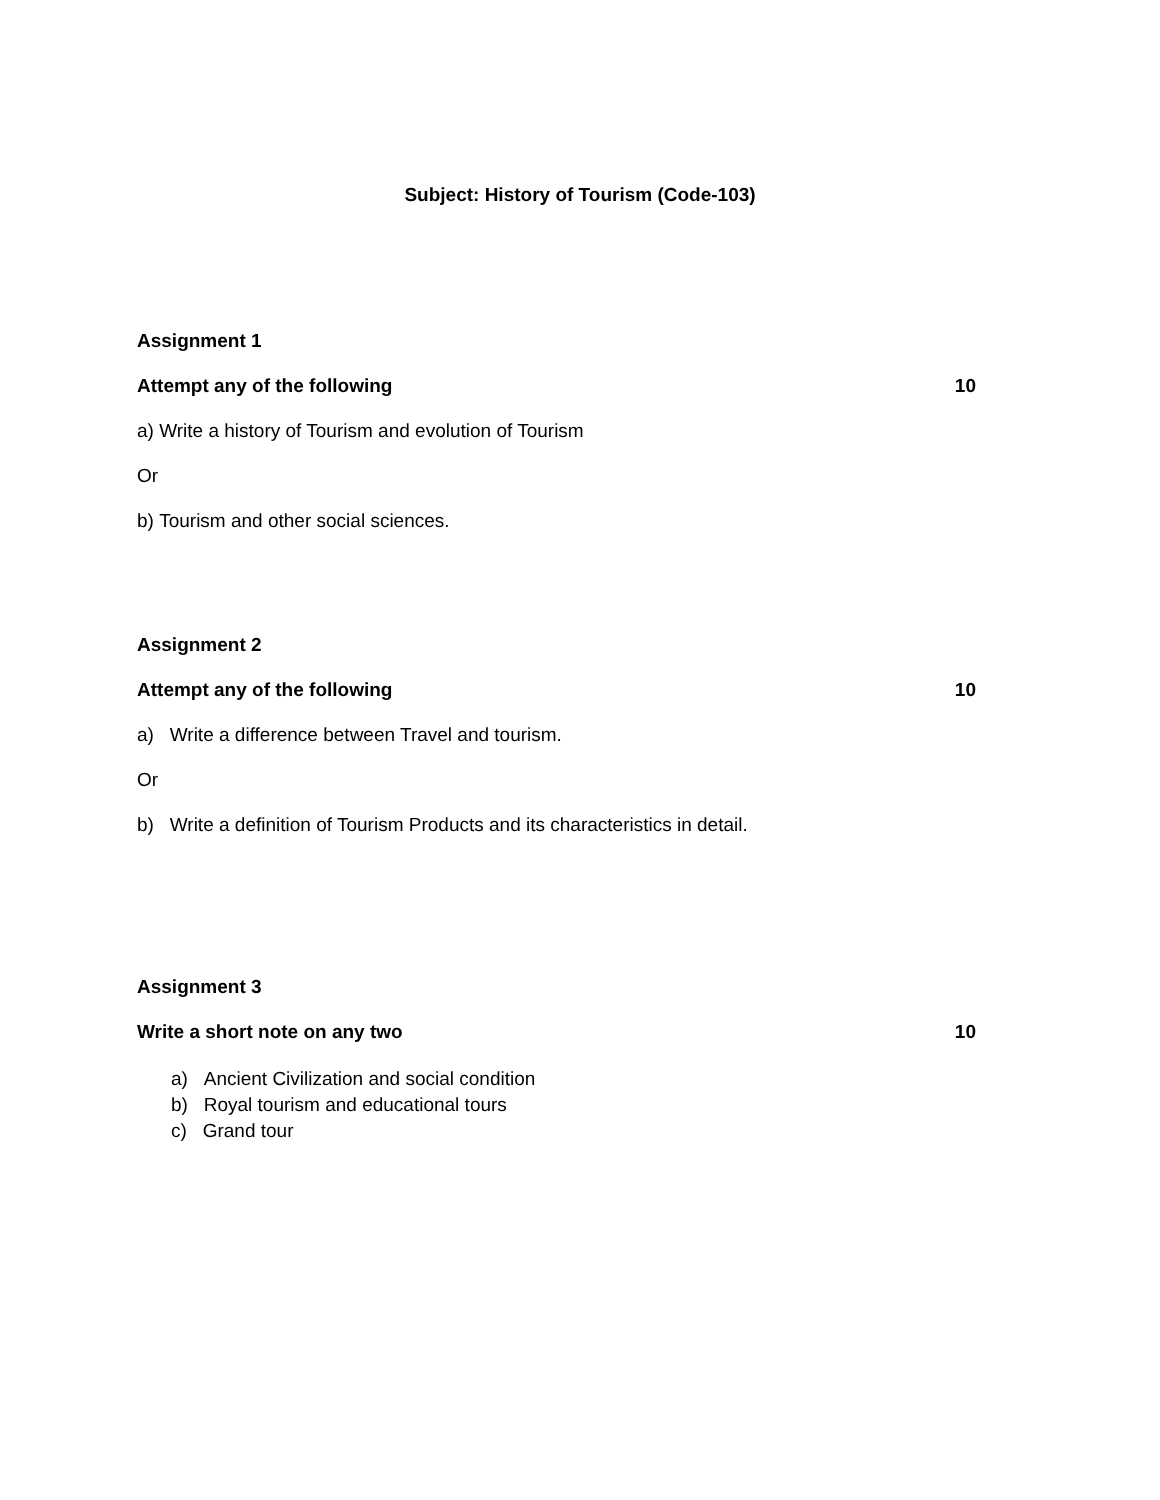Subject: History of Tourism (Code-103)
Assignment 1
Attempt any of the following 10
a) Write a history of Tourism and evolution of Tourism
Or
b) Tourism and other social sciences.
Assignment 2
Attempt any of the following 10
a) Write a difference between Travel and tourism.
Or
b) Write a definition of Tourism Products and its characteristics in detail.
Assignment 3
Write a short note on any two 10
a) Ancient Civilization and social condition
b) Royal tourism and educational tours
c) Grand tour